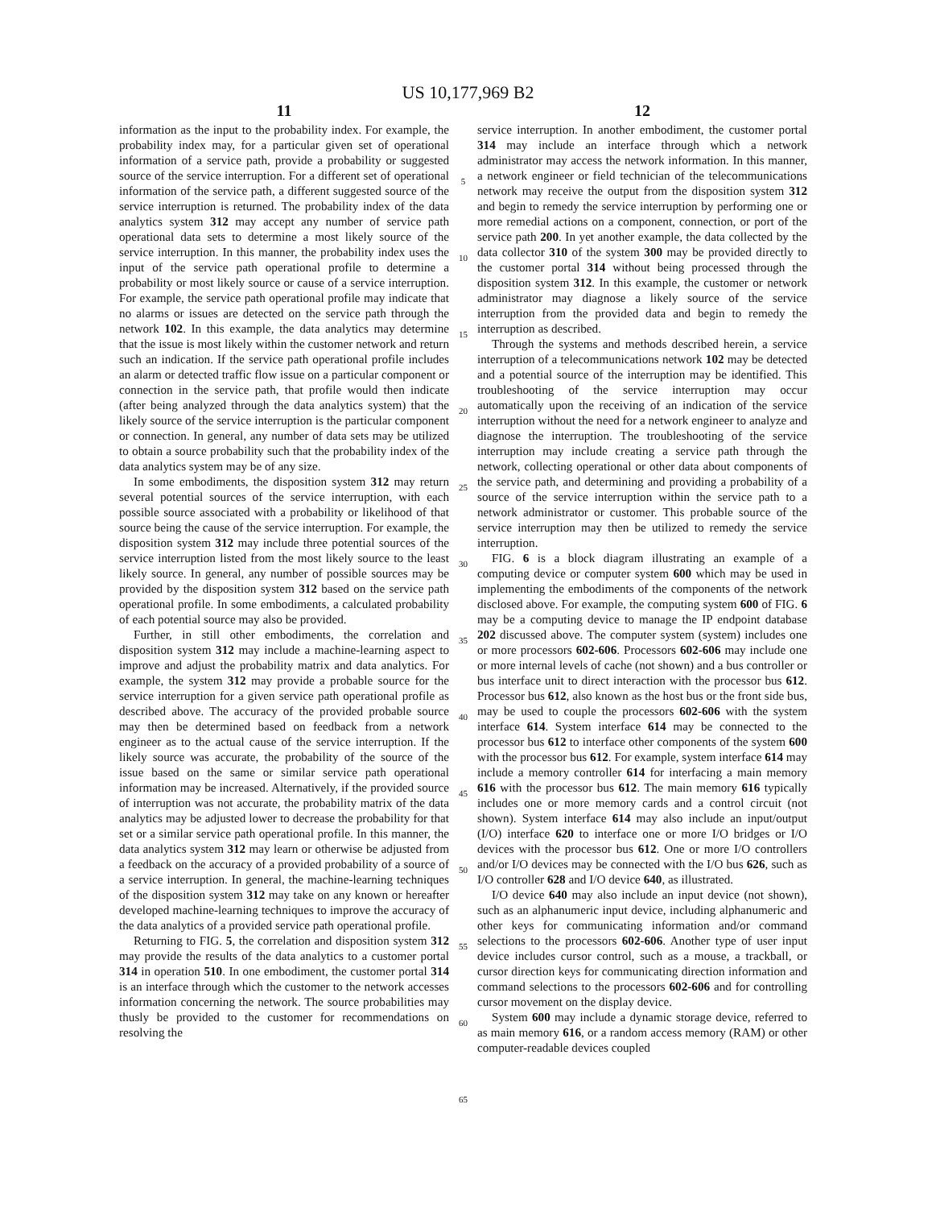US 10,177,969 B2
11
information as the input to the probability index. For example, the probability index may, for a particular given set of operational information of a service path, provide a probability or suggested source of the service interruption. For a different set of operational information of the service path, a different suggested source of the service interruption is returned. The probability index of the data analytics system 312 may accept any number of service path operational data sets to determine a most likely source of the service interruption. In this manner, the probability index uses the input of the service path operational profile to determine a probability or most likely source or cause of a service interruption. For example, the service path operational profile may indicate that no alarms or issues are detected on the service path through the network 102. In this example, the data analytics may determine that the issue is most likely within the customer network and return such an indication. If the service path operational profile includes an alarm or detected traffic flow issue on a particular component or connection in the service path, that profile would then indicate (after being analyzed through the data analytics system) that the likely source of the service interruption is the particular component or connection. In general, any number of data sets may be utilized to obtain a source probability such that the probability index of the data analytics system may be of any size.
In some embodiments, the disposition system 312 may return several potential sources of the service interruption, with each possible source associated with a probability or likelihood of that source being the cause of the service interruption. For example, the disposition system 312 may include three potential sources of the service interruption listed from the most likely source to the least likely source. In general, any number of possible sources may be provided by the disposition system 312 based on the service path operational profile. In some embodiments, a calculated probability of each potential source may also be provided.
Further, in still other embodiments, the correlation and disposition system 312 may include a machine-learning aspect to improve and adjust the probability matrix and data analytics. For example, the system 312 may provide a probable source for the service interruption for a given service path operational profile as described above. The accuracy of the provided probable source may then be determined based on feedback from a network engineer as to the actual cause of the service interruption. If the likely source was accurate, the probability of the source of the issue based on the same or similar service path operational information may be increased. Alternatively, if the provided source of interruption was not accurate, the probability matrix of the data analytics may be adjusted lower to decrease the probability for that set or a similar service path operational profile. In this manner, the data analytics system 312 may learn or otherwise be adjusted from a feedback on the accuracy of a provided probability of a source of a service interruption. In general, the machine-learning techniques of the disposition system 312 may take on any known or hereafter developed machine-learning techniques to improve the accuracy of the data analytics of a provided service path operational profile.
Returning to FIG. 5, the correlation and disposition system 312 may provide the results of the data analytics to a customer portal 314 in operation 510. In one embodiment, the customer portal 314 is an interface through which the customer to the network accesses information concerning the network. The source probabilities may thusly be provided to the customer for recommendations on resolving the
5
10
15
20
25
30
35
40
45
50
55
60
65
12
service interruption. In another embodiment, the customer portal 314 may include an interface through which a network administrator may access the network information. In this manner, a network engineer or field technician of the telecommunications network may receive the output from the disposition system 312 and begin to remedy the service interruption by performing one or more remedial actions on a component, connection, or port of the service path 200. In yet another example, the data collected by the data collector 310 of the system 300 may be provided directly to the customer portal 314 without being processed through the disposition system 312. In this example, the customer or network administrator may diagnose a likely source of the service interruption from the provided data and begin to remedy the interruption as described.
Through the systems and methods described herein, a service interruption of a telecommunications network 102 may be detected and a potential source of the interruption may be identified. This troubleshooting of the service interruption may occur automatically upon the receiving of an indication of the service interruption without the need for a network engineer to analyze and diagnose the interruption. The troubleshooting of the service interruption may include creating a service path through the network, collecting operational or other data about components of the service path, and determining and providing a probability of a source of the service interruption within the service path to a network administrator or customer. This probable source of the service interruption may then be utilized to remedy the service interruption.
FIG. 6 is a block diagram illustrating an example of a computing device or computer system 600 which may be used in implementing the embodiments of the components of the network disclosed above. For example, the computing system 600 of FIG. 6 may be a computing device to manage the IP endpoint database 202 discussed above. The computer system (system) includes one or more processors 602-606. Processors 602-606 may include one or more internal levels of cache (not shown) and a bus controller or bus interface unit to direct interaction with the processor bus 612. Processor bus 612, also known as the host bus or the front side bus, may be used to couple the processors 602-606 with the system interface 614. System interface 614 may be connected to the processor bus 612 to interface other components of the system 600 with the processor bus 612. For example, system interface 614 may include a memory controller 614 for interfacing a main memory 616 with the processor bus 612. The main memory 616 typically includes one or more memory cards and a control circuit (not shown). System interface 614 may also include an input/output (I/O) interface 620 to interface one or more I/O bridges or I/O devices with the processor bus 612. One or more I/O controllers and/or I/O devices may be connected with the I/O bus 626, such as I/O controller 628 and I/O device 640, as illustrated.
I/O device 640 may also include an input device (not shown), such as an alphanumeric input device, including alphanumeric and other keys for communicating information and/or command selections to the processors 602-606. Another type of user input device includes cursor control, such as a mouse, a trackball, or cursor direction keys for communicating direction information and command selections to the processors 602-606 and for controlling cursor movement on the display device.
System 600 may include a dynamic storage device, referred to as main memory 616, or a random access memory (RAM) or other computer-readable devices coupled